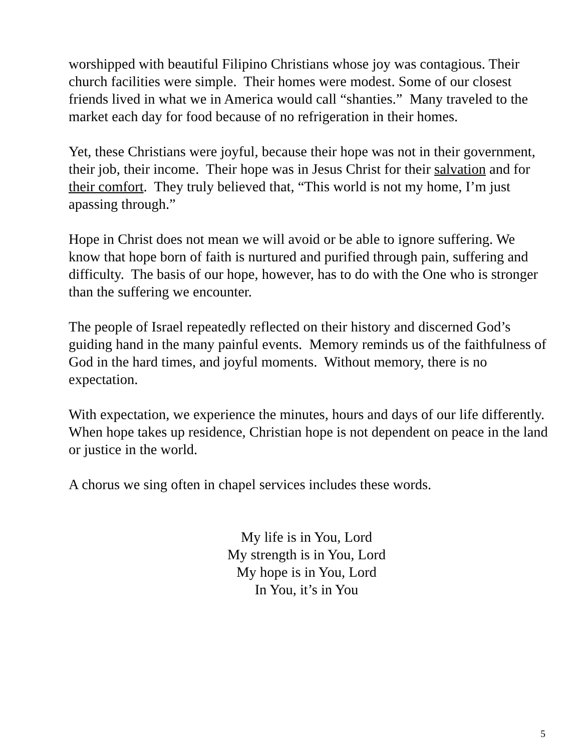worshipped with beautiful Filipino Christians whose joy was contagious. Their church facilities were simple. Their homes were modest. Some of our closest friends lived in what we in America would call “shanties.” Many traveled to the market each day for food because of no refrigeration in their homes.
Yet, these Christians were joyful, because their hope was not in their government, their job, their income. Their hope was in Jesus Christ for their salvation and for their comfort. They truly believed that, “This world is not my home, I’m just apassing through.”
Hope in Christ does not mean we will avoid or be able to ignore suffering. We know that hope born of faith is nurtured and purified through pain, suffering and difficulty. The basis of our hope, however, has to do with the One who is stronger than the suffering we encounter.
The people of Israel repeatedly reflected on their history and discerned God’s guiding hand in the many painful events. Memory reminds us of the faithfulness of God in the hard times, and joyful moments. Without memory, there is no expectation.
With expectation, we experience the minutes, hours and days of our life differently. When hope takes up residence, Christian hope is not dependent on peace in the land or justice in the world.
A chorus we sing often in chapel services includes these words.
My life is in You, Lord
My strength is in You, Lord
My hope is in You, Lord
In You, it’s in You
5